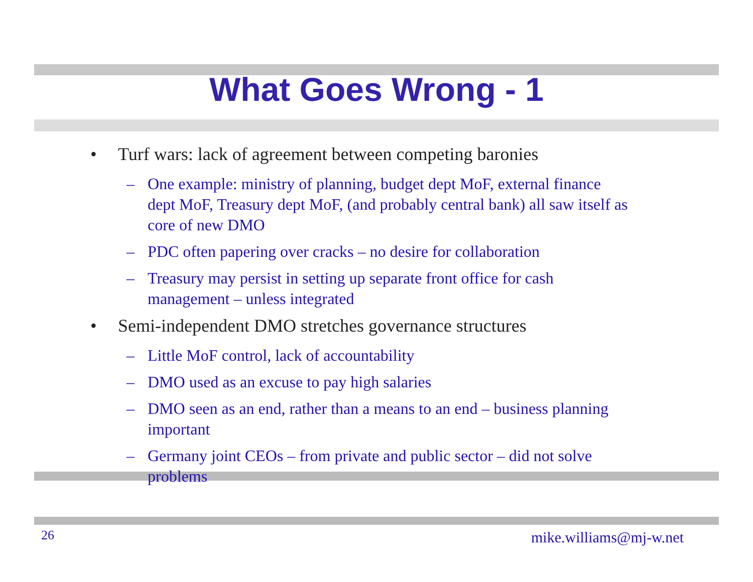What Goes Wrong - 1
• Turf wars: lack of agreement between competing baronies
– One example: ministry of planning, budget dept MoF, external finance dept MoF, Treasury dept MoF, (and probably central bank) all saw itself as core of new DMO
– PDC often papering over cracks – no desire for collaboration
– Treasury may persist in setting up separate front office for cash management – unless integrated
• Semi-independent DMO stretches governance structures
– Little MoF control, lack of accountability
– DMO used as an excuse to pay high salaries
– DMO seen as an end, rather than a means to an end – business planning important
– Germany joint CEOs – from private and public sector – did not solve problems
26 mike.williams@mj-w.net